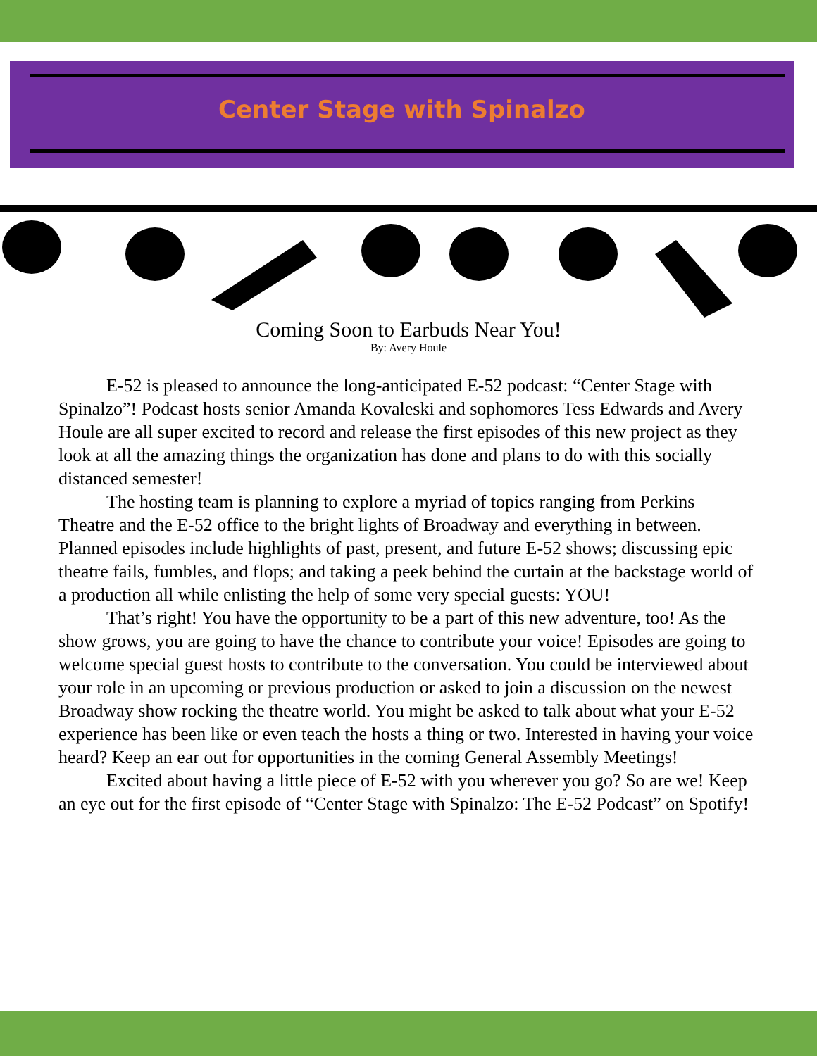Center Stage with Spinalzo
Coming Soon to Earbuds Near You!
By: Avery Houle
E-52 is pleased to announce the long-anticipated E-52 podcast: “Center Stage with Spinalzo”! Podcast hosts senior Amanda Kovaleski and sophomores Tess Edwards and Avery Houle are all super excited to record and release the first episodes of this new project as they look at all the amazing things the organization has done and plans to do with this socially distanced semester!
The hosting team is planning to explore a myriad of topics ranging from Perkins Theatre and the E-52 office to the bright lights of Broadway and everything in between. Planned episodes include highlights of past, present, and future E-52 shows; discussing epic theatre fails, fumbles, and flops; and taking a peek behind the curtain at the backstage world of a production all while enlisting the help of some very special guests: YOU!
That’s right! You have the opportunity to be a part of this new adventure, too! As the show grows, you are going to have the chance to contribute your voice! Episodes are going to welcome special guest hosts to contribute to the conversation. You could be interviewed about your role in an upcoming or previous production or asked to join a discussion on the newest Broadway show rocking the theatre world. You might be asked to talk about what your E-52 experience has been like or even teach the hosts a thing or two. Interested in having your voice heard? Keep an ear out for opportunities in the coming General Assembly Meetings!
Excited about having a little piece of E-52 with you wherever you go? So are we! Keep an eye out for the first episode of “Center Stage with Spinalzo: The E-52 Podcast” on Spotify!